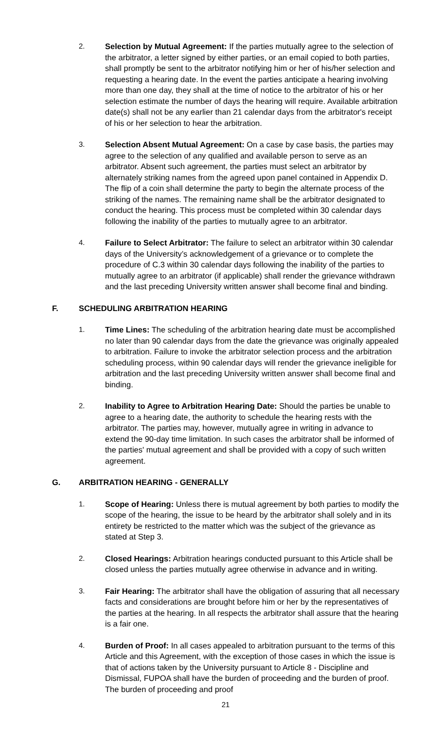2. Selection by Mutual Agreement: If the parties mutually agree to the selection of the arbitrator, a letter signed by either parties, or an email copied to both parties, shall promptly be sent to the arbitrator notifying him or her of his/her selection and requesting a hearing date. In the event the parties anticipate a hearing involving more than one day, they shall at the time of notice to the arbitrator of his or her selection estimate the number of days the hearing will require. Available arbitration date(s) shall not be any earlier than 21 calendar days from the arbitrator's receipt of his or her selection to hear the arbitration.
3. Selection Absent Mutual Agreement: On a case by case basis, the parties may agree to the selection of any qualified and available person to serve as an arbitrator. Absent such agreement, the parties must select an arbitrator by alternately striking names from the agreed upon panel contained in Appendix D. The flip of a coin shall determine the party to begin the alternate process of the striking of the names. The remaining name shall be the arbitrator designated to conduct the hearing. This process must be completed within 30 calendar days following the inability of the parties to mutually agree to an arbitrator.
4. Failure to Select Arbitrator: The failure to select an arbitrator within 30 calendar days of the University’s acknowledgement of a grievance or to complete the procedure of C.3 within 30 calendar days following the inability of the parties to mutually agree to an arbitrator (if applicable) shall render the grievance withdrawn and the last preceding University written answer shall become final and binding.
F. SCHEDULING ARBITRATION HEARING
1. Time Lines: The scheduling of the arbitration hearing date must be accomplished no later than 90 calendar days from the date the grievance was originally appealed to arbitration. Failure to invoke the arbitrator selection process and the arbitration scheduling process, within 90 calendar days will render the grievance ineligible for arbitration and the last preceding University written answer shall become final and binding.
2. Inability to Agree to Arbitration Hearing Date: Should the parties be unable to agree to a hearing date, the authority to schedule the hearing rests with the arbitrator. The parties may, however, mutually agree in writing in advance to extend the 90-day time limitation. In such cases the arbitrator shall be informed of the parties' mutual agreement and shall be provided with a copy of such written agreement.
G. ARBITRATION HEARING - GENERALLY
1. Scope of Hearing: Unless there is mutual agreement by both parties to modify the scope of the hearing, the issue to be heard by the arbitrator shall solely and in its entirety be restricted to the matter which was the subject of the grievance as stated at Step 3.
2. Closed Hearings: Arbitration hearings conducted pursuant to this Article shall be closed unless the parties mutually agree otherwise in advance and in writing.
3. Fair Hearing: The arbitrator shall have the obligation of assuring that all necessary facts and considerations are brought before him or her by the representatives of the parties at the hearing. In all respects the arbitrator shall assure that the hearing is a fair one.
4. Burden of Proof: In all cases appealed to arbitration pursuant to the terms of this Article and this Agreement, with the exception of those cases in which the issue is that of actions taken by the University pursuant to Article 8 - Discipline and Dismissal, FUPOA shall have the burden of proceeding and the burden of proof. The burden of proceeding and proof
21